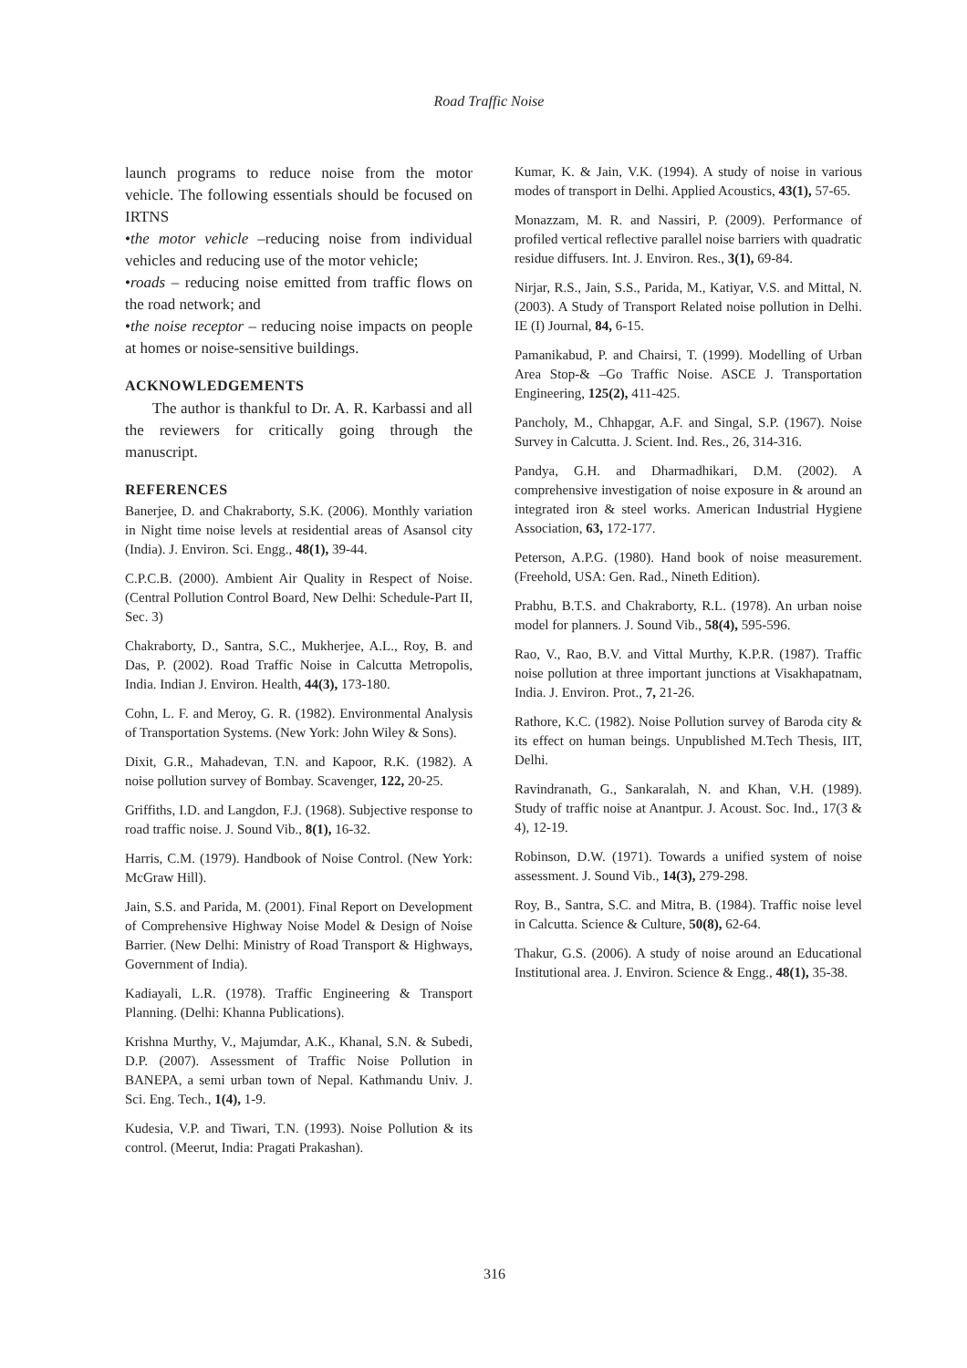Road Traffic Noise
launch programs to reduce noise from the motor vehicle. The following essentials should be focused on IRTNS
•the motor vehicle –reducing noise from individual vehicles and reducing use of the motor vehicle;
•roads – reducing noise emitted from traffic flows on the road network; and
•the noise receptor – reducing noise impacts on people at homes or noise-sensitive buildings.
ACKNOWLEDGEMENTS
The author is thankful to Dr. A. R. Karbassi and all the reviewers for critically going through the manuscript.
REFERENCES
Banerjee, D. and Chakraborty, S.K. (2006). Monthly variation in Night time noise levels at residential areas of Asansol city (India). J. Environ. Sci. Engg., 48(1), 39-44.
C.P.C.B. (2000). Ambient Air Quality in Respect of Noise. (Central Pollution Control Board, New Delhi: Schedule-Part II, Sec. 3)
Chakraborty, D., Santra, S.C., Mukherjee, A.L., Roy, B. and Das, P. (2002). Road Traffic Noise in Calcutta Metropolis, India. Indian J. Environ. Health, 44(3), 173-180.
Cohn, L. F. and Meroy, G. R. (1982). Environmental Analysis of Transportation Systems. (New York: John Wiley & Sons).
Dixit, G.R., Mahadevan, T.N. and Kapoor, R.K. (1982). A noise pollution survey of Bombay. Scavenger, 122, 20-25.
Griffiths, I.D. and Langdon, F.J. (1968). Subjective response to road traffic noise. J. Sound Vib., 8(1), 16-32.
Harris, C.M. (1979). Handbook of Noise Control. (New York: McGraw Hill).
Jain, S.S. and Parida, M. (2001). Final Report on Development of Comprehensive Highway Noise Model & Design of Noise Barrier. (New Delhi: Ministry of Road Transport & Highways, Government of India).
Kadiayali, L.R. (1978). Traffic Engineering & Transport Planning. (Delhi: Khanna Publications).
Krishna Murthy, V., Majumdar, A.K., Khanal, S.N. & Subedi, D.P. (2007). Assessment of Traffic Noise Pollution in BANEPA, a semi urban town of Nepal. Kathmandu Univ. J. Sci. Eng. Tech., 1(4), 1-9.
Kudesia, V.P. and Tiwari, T.N. (1993). Noise Pollution & its control. (Meerut, India: Pragati Prakashan).
Kumar, K. & Jain, V.K. (1994). A study of noise in various modes of transport in Delhi. Applied Acoustics, 43(1), 57-65.
Monazzam, M. R. and Nassiri, P. (2009). Performance of profiled vertical reflective parallel noise barriers with quadratic residue diffusers. Int. J. Environ. Res., 3(1), 69-84.
Nirjar, R.S., Jain, S.S., Parida, M., Katiyar, V.S. and Mittal, N. (2003). A Study of Transport Related noise pollution in Delhi. IE (I) Journal, 84, 6-15.
Pamanikabud, P. and Chairsi, T. (1999). Modelling of Urban Area Stop-& –Go Traffic Noise. ASCE J. Transportation Engineering, 125(2), 411-425.
Pancholy, M., Chhapgar, A.F. and Singal, S.P. (1967). Noise Survey in Calcutta. J. Scient. Ind. Res., 26, 314-316.
Pandya, G.H. and Dharmadhikari, D.M. (2002). A comprehensive investigation of noise exposure in & around an integrated iron & steel works. American Industrial Hygiene Association, 63, 172-177.
Peterson, A.P.G. (1980). Hand book of noise measurement. (Freehold, USA: Gen. Rad., Nineth Edition).
Prabhu, B.T.S. and Chakraborty, R.L. (1978). An urban noise model for planners. J. Sound Vib., 58(4), 595-596.
Rao, V., Rao, B.V. and Vittal Murthy, K.P.R. (1987). Traffic noise pollution at three important junctions at Visakhapatnam, India. J. Environ. Prot., 7, 21-26.
Rathore, K.C. (1982). Noise Pollution survey of Baroda city & its effect on human beings. Unpublished M.Tech Thesis, IIT, Delhi.
Ravindranath, G., Sankaralah, N. and Khan, V.H. (1989). Study of traffic noise at Anantpur. J. Acoust. Soc. Ind., 17(3 & 4), 12-19.
Robinson, D.W. (1971). Towards a unified system of noise assessment. J. Sound Vib., 14(3), 279-298.
Roy, B., Santra, S.C. and Mitra, B. (1984). Traffic noise level in Calcutta. Science & Culture, 50(8), 62-64.
Thakur, G.S. (2006). A study of noise around an Educational Institutional area. J. Environ. Science & Engg., 48(1), 35-38.
316